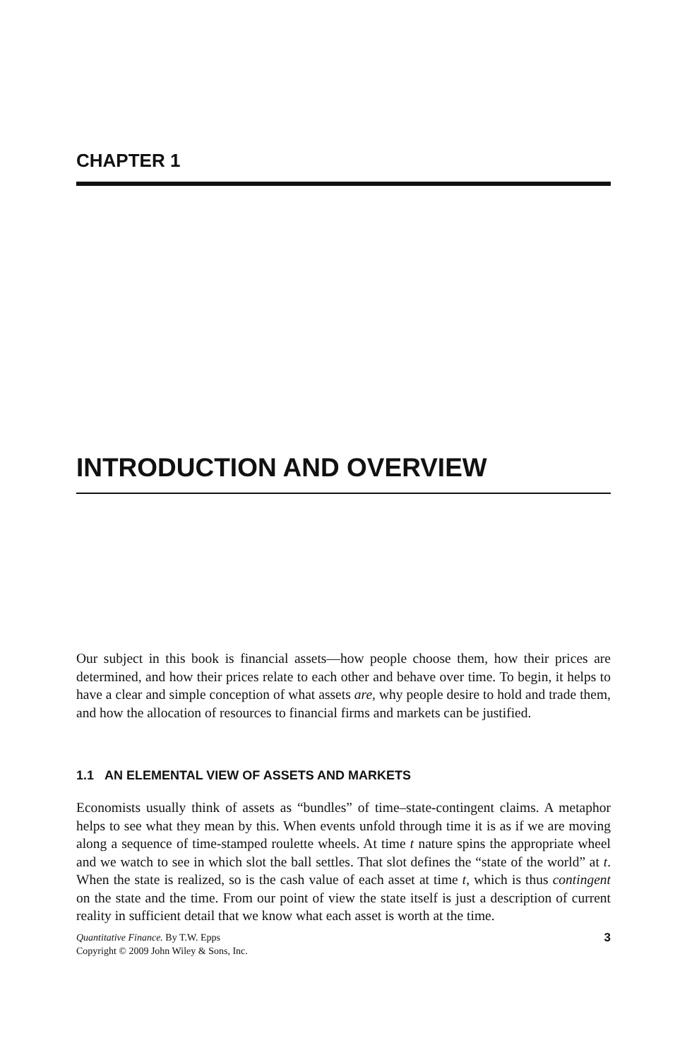CHAPTER 1
INTRODUCTION AND OVERVIEW
Our subject in this book is financial assets—how people choose them, how their prices are determined, and how their prices relate to each other and behave over time. To begin, it helps to have a clear and simple conception of what assets are, why people desire to hold and trade them, and how the allocation of resources to financial firms and markets can be justified.
1.1 AN ELEMENTAL VIEW OF ASSETS AND MARKETS
Economists usually think of assets as “bundles” of time–state-contingent claims. A metaphor helps to see what they mean by this. When events unfold through time it is as if we are moving along a sequence of time-stamped roulette wheels. At time t nature spins the appropriate wheel and we watch to see in which slot the ball settles. That slot defines the “state of the world” at t. When the state is realized, so is the cash value of each asset at time t, which is thus contingent on the state and the time. From our point of view the state itself is just a description of current reality in sufficient detail that we know what each asset is worth at the time.
Quantitative Finance. By T.W. Epps
Copyright © 2009 John Wiley & Sons, Inc.
3